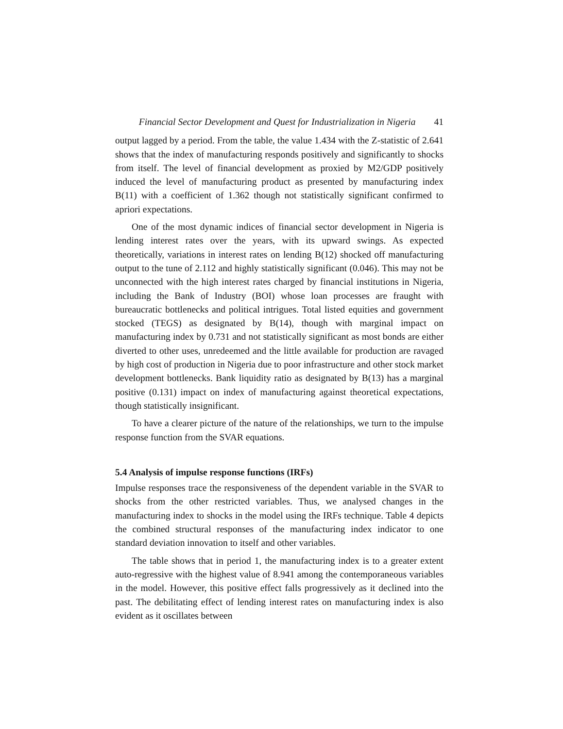Financial Sector Development and Quest for Industrialization in Nigeria 41
output lagged by a period. From the table, the value 1.434 with the Z-statistic of 2.641 shows that the index of manufacturing responds positively and significantly to shocks from itself. The level of financial development as proxied by M2/GDP positively induced the level of manufacturing product as presented by manufacturing index B(11) with a coefficient of 1.362 though not statistically significant confirmed to apriori expectations.
One of the most dynamic indices of financial sector development in Nigeria is lending interest rates over the years, with its upward swings. As expected theoretically, variations in interest rates on lending B(12) shocked off manufacturing output to the tune of 2.112 and highly statistically significant (0.046). This may not be unconnected with the high interest rates charged by financial institutions in Nigeria, including the Bank of Industry (BOI) whose loan processes are fraught with bureaucratic bottlenecks and political intrigues. Total listed equities and government stocked (TEGS) as designated by B(14), though with marginal impact on manufacturing index by 0.731 and not statistically significant as most bonds are either diverted to other uses, unredeemed and the little available for production are ravaged by high cost of production in Nigeria due to poor infrastructure and other stock market development bottlenecks. Bank liquidity ratio as designated by B(13) has a marginal positive (0.131) impact on index of manufacturing against theoretical expectations, though statistically insignificant.
To have a clearer picture of the nature of the relationships, we turn to the impulse response function from the SVAR equations.
5.4 Analysis of impulse response functions (IRFs)
Impulse responses trace the responsiveness of the dependent variable in the SVAR to shocks from the other restricted variables. Thus, we analysed changes in the manufacturing index to shocks in the model using the IRFs technique. Table 4 depicts the combined structural responses of the manufacturing index indicator to one standard deviation innovation to itself and other variables.
The table shows that in period 1, the manufacturing index is to a greater extent auto-regressive with the highest value of 8.941 among the contemporaneous variables in the model. However, this positive effect falls progressively as it declined into the past. The debilitating effect of lending interest rates on manufacturing index is also evident as it oscillates between